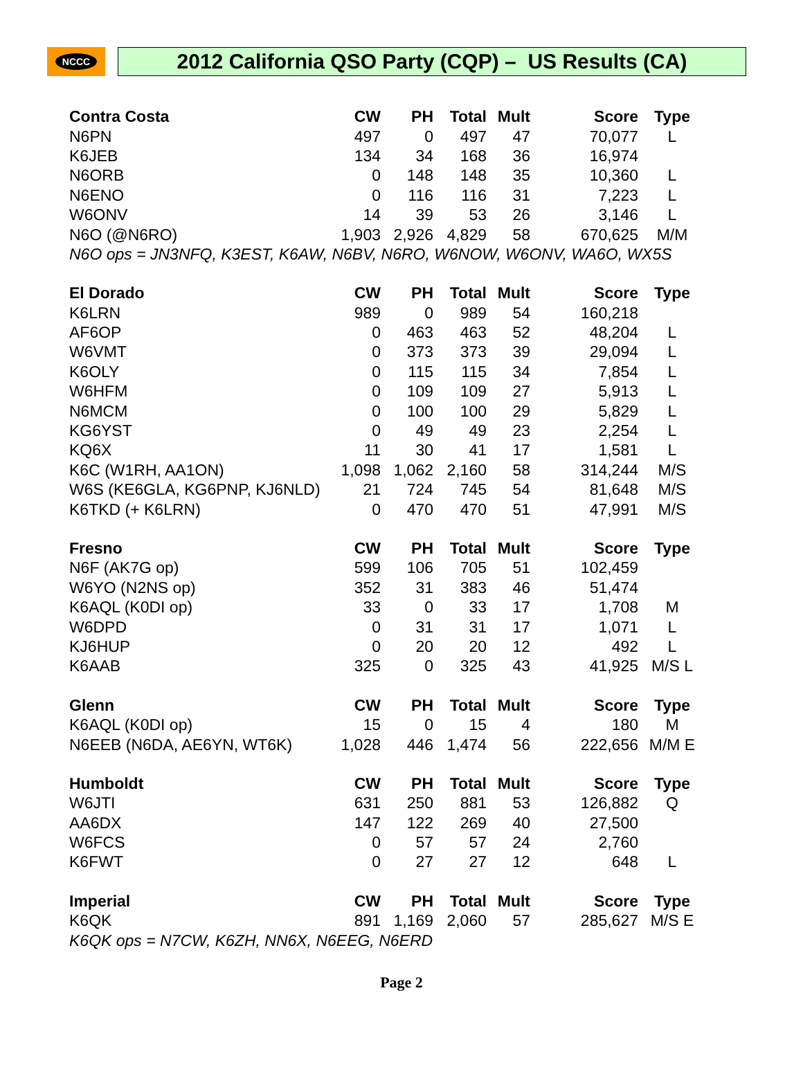NCCC
2012 California QSO Party (CQP) – US Results (CA)
| Contra Costa | CW | PH | Total | Mult | Score | Type |
| --- | --- | --- | --- | --- | --- | --- |
| N6PN | 497 | 0 | 497 | 47 | 70,077 | L |
| K6JEB | 134 | 34 | 168 | 36 | 16,974 | |
| N6ORB | 0 | 148 | 148 | 35 | 10,360 | L |
| N6ENO | 0 | 116 | 116 | 31 | 7,223 | L |
| W6ONV | 14 | 39 | 53 | 26 | 3,146 | L |
| N6O (@N6RO) | 1,903 | 2,926 | 4,829 | 58 | 670,625 | M/M |
| N6O ops = JN3NFQ, K3EST, K6AW, N6BV, N6RO, W6NOW, W6ONV, WA6O, WX5S | | | | | | |
| El Dorado | CW | PH | Total | Mult | Score | Type |
| K6LRN | 989 | 0 | 989 | 54 | 160,218 | |
| AF6OP | 0 | 463 | 463 | 52 | 48,204 | L |
| W6VMT | 0 | 373 | 373 | 39 | 29,094 | L |
| K6OLY | 0 | 115 | 115 | 34 | 7,854 | L |
| W6HFM | 0 | 109 | 109 | 27 | 5,913 | L |
| N6MCM | 0 | 100 | 100 | 29 | 5,829 | L |
| KG6YST | 0 | 49 | 49 | 23 | 2,254 | L |
| KQ6X | 11 | 30 | 41 | 17 | 1,581 | L |
| K6C (W1RH, AA1ON) | 1,098 | 1,062 | 2,160 | 58 | 314,244 | M/S |
| W6S (KE6GLA, KG6PNP, KJ6NLD) | 21 | 724 | 745 | 54 | 81,648 | M/S |
| K6TKD (+ K6LRN) | 0 | 470 | 470 | 51 | 47,991 | M/S |
| Fresno | CW | PH | Total | Mult | Score | Type |
| N6F (AK7G op) | 599 | 106 | 705 | 51 | 102,459 | |
| W6YO (N2NS op) | 352 | 31 | 383 | 46 | 51,474 | |
| K6AQL (K0DI op) | 33 | 0 | 33 | 17 | 1,708 | M |
| W6DPD | 0 | 31 | 31 | 17 | 1,071 | L |
| KJ6HUP | 0 | 20 | 20 | 12 | 492 | L |
| K6AAB | 325 | 0 | 325 | 43 | 41,925 | M/S L |
| Glenn | CW | PH | Total | Mult | Score | Type |
| K6AQL (K0DI op) | 15 | 0 | 15 | 4 | 180 | M |
| N6EEB (N6DA, AE6YN, WT6K) | 1,028 | 446 | 1,474 | 56 | 222,656 | M/M E |
| Humboldt | CW | PH | Total | Mult | Score | Type |
| W6JTI | 631 | 250 | 881 | 53 | 126,882 | Q |
| AA6DX | 147 | 122 | 269 | 40 | 27,500 | |
| W6FCS | 0 | 57 | 57 | 24 | 2,760 | |
| K6FWT | 0 | 27 | 27 | 12 | 648 | L |
| Imperial | CW | PH | Total | Mult | Score | Type |
| K6QK | 891 | 1,169 | 2,060 | 57 | 285,627 | M/S E |
| K6QK ops = N7CW, K6ZH, NN6X, N6EEG, N6ERD | | | | | | |
Page 2